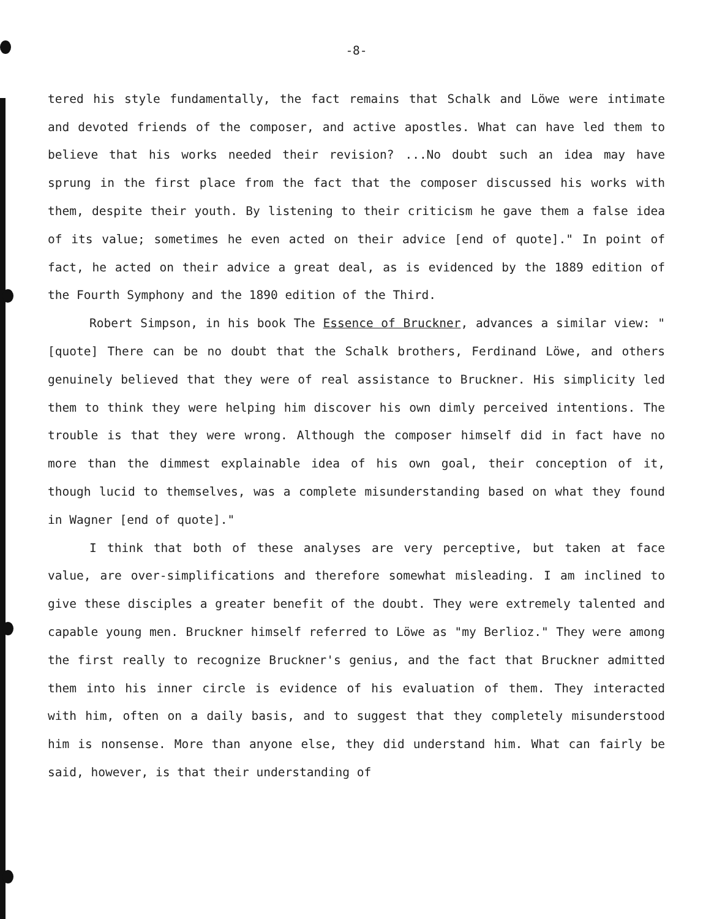-8-
tered his style fundamentally, the fact remains that Schalk and Löwe were intimate and devoted friends of the composer, and active apostles. What can have led them to believe that his works needed their revision? ...No doubt such an idea may have sprung in the first place from the fact that the composer discussed his works with them, despite their youth. By listening to their criticism he gave them a false idea of its value; sometimes he even acted on their advice [end of quote]." In point of fact, he acted on their advice a great deal, as is evidenced by the 1889 edition of the Fourth Symphony and the 1890 edition of the Third.
Robert Simpson, in his book The Essence of Bruckner, advances a similar view: "[quote] There can be no doubt that the Schalk brothers, Ferdinand Löwe, and others genuinely believed that they were of real assistance to Bruckner. His simplicity led them to think they were helping him discover his own dimly perceived intentions. The trouble is that they were wrong. Although the composer himself did in fact have no more than the dimmest explainable idea of his own goal, their conception of it, though lucid to themselves, was a complete misunderstanding based on what they found in Wagner [end of quote]."
I think that both of these analyses are very perceptive, but taken at face value, are over-simplifications and therefore somewhat misleading. I am inclined to give these disciples a greater benefit of the doubt. They were extremely talented and capable young men. Bruckner himself referred to Löwe as "my Berlioz." They were among the first really to recognize Bruckner's genius, and the fact that Bruckner admitted them into his inner circle is evidence of his evaluation of them. They interacted with him, often on a daily basis, and to suggest that they completely misunderstood him is nonsense. More than anyone else, they did understand him. What can fairly be said, however, is that their understanding of